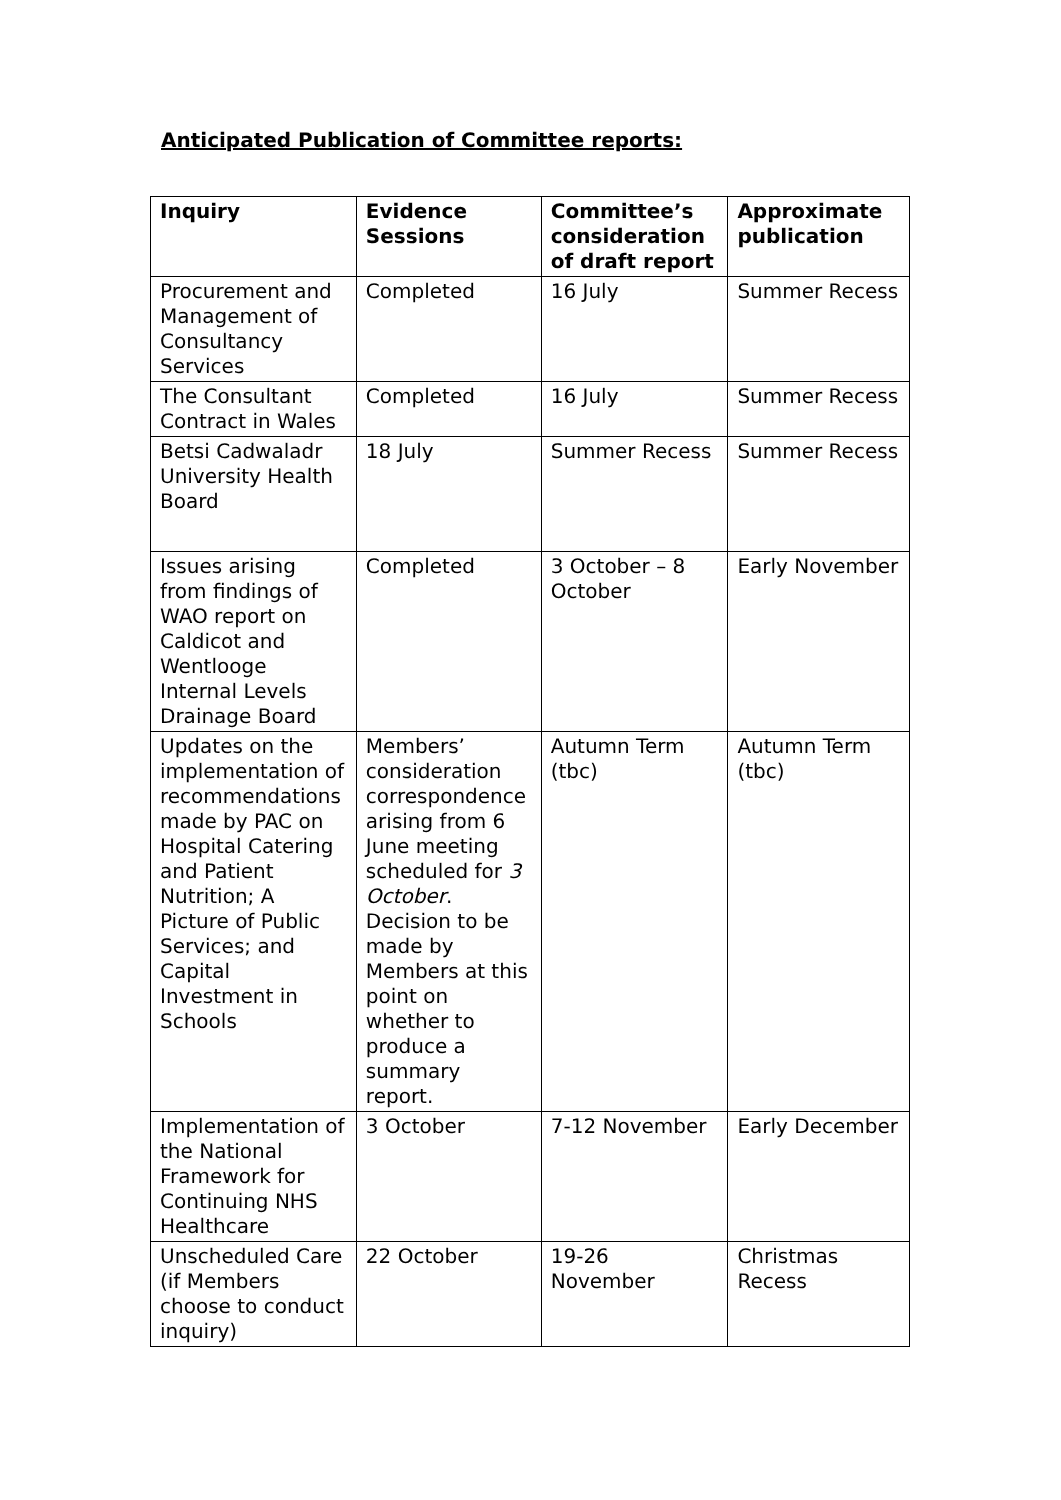Anticipated Publication of Committee reports:
| Inquiry | Evidence Sessions | Committee’s consideration of draft report | Approximate publication |
| --- | --- | --- | --- |
| Procurement and Management of Consultancy Services | Completed | 16 July | Summer Recess |
| The Consultant Contract in Wales | Completed | 16 July | Summer Recess |
| Betsi Cadwaladr University Health Board | 18 July | Summer Recess | Summer Recess |
| Issues arising from findings of WAO report on Caldicot and Wentlooge Internal Levels Drainage Board | Completed | 3 October – 8 October | Early November |
| Updates on the implementation of recommendations made by PAC on Hospital Catering and Patient Nutrition; A Picture of Public Services; and Capital Investment in Schools | Members’ consideration correspondence arising from 6 June meeting scheduled for 3 October . Decision to be made by Members at this point on whether to produce a summary report. | Autumn Term (tbc) | Autumn Term (tbc) |
| Implementation of the National Framework for Continuing NHS Healthcare | 3 October | 7-12 November | Early December |
| Unscheduled Care (if Members choose to conduct inquiry) | 22 October | 19-26 November | Christmas Recess |